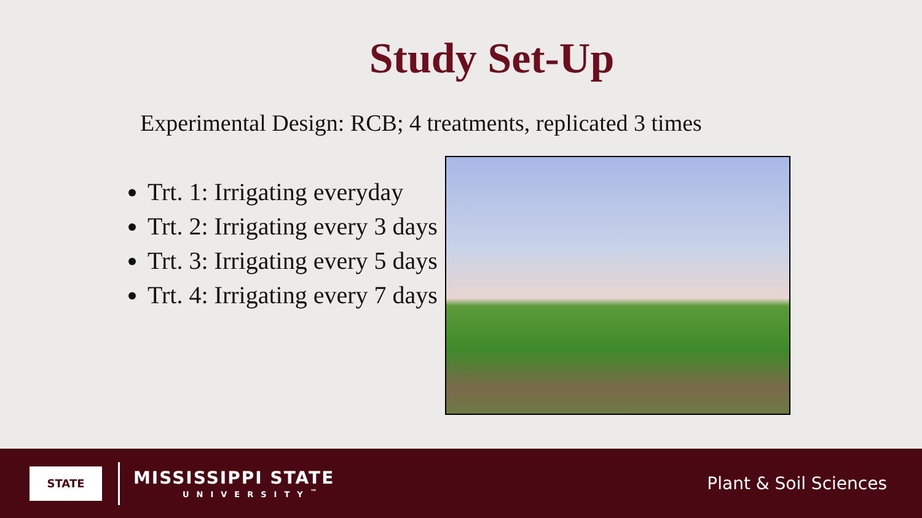Study Set-Up
Experimental Design: RCB; 4 treatments, replicated 3 times
Trt. 1: Irrigating everyday
Trt. 2: Irrigating every 3 days
Trt. 3: Irrigating every 5 days
Trt. 4: Irrigating every 7 days
STATE
MISSISSIPPI STATE
UNIVERSITY<sup>™</sup>
Plant & Soil Sciences